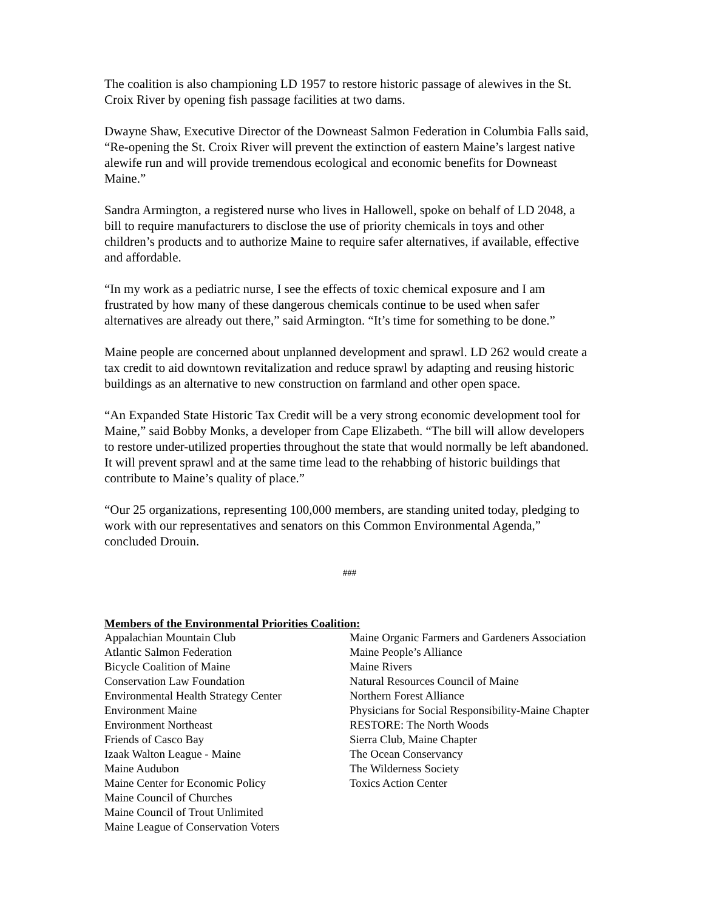The coalition is also championing LD 1957 to restore historic passage of alewives in the St. Croix River by opening fish passage facilities at two dams.
Dwayne Shaw, Executive Director of the Downeast Salmon Federation in Columbia Falls said, “Re-opening the St. Croix River will prevent the extinction of eastern Maine’s largest native alewife run and will provide tremendous ecological and economic benefits for Downeast Maine.”
Sandra Armington, a registered nurse who lives in Hallowell, spoke on behalf of LD 2048, a bill to require manufacturers to disclose the use of priority chemicals in toys and other children’s products and to authorize Maine to require safer alternatives, if available, effective and affordable.
“In my work as a pediatric nurse, I see the effects of toxic chemical exposure and I am frustrated by how many of these dangerous chemicals continue to be used when safer alternatives are already out there,” said Armington. “It’s time for something to be done.”
Maine people are concerned about unplanned development and sprawl. LD 262 would create a tax credit to aid downtown revitalization and reduce sprawl by adapting and reusing historic buildings as an alternative to new construction on farmland and other open space.
“An Expanded State Historic Tax Credit will be a very strong economic development tool for Maine,” said Bobby Monks, a developer from Cape Elizabeth. “The bill will allow developers to restore under-utilized properties throughout the state that would normally be left abandoned. It will prevent sprawl and at the same time lead to the rehabbing of historic buildings that contribute to Maine’s quality of place.”
“Our 25 organizations, representing 100,000 members, are standing united today, pledging to work with our representatives and senators on this Common Environmental Agenda,” concluded Drouin.
###
Members of the Environmental Priorities Coalition:
Appalachian Mountain Club
Atlantic Salmon Federation
Bicycle Coalition of Maine
Conservation Law Foundation
Environmental Health Strategy Center
Environment Maine
Environment Northeast
Friends of Casco Bay
Izaak Walton League - Maine
Maine Audubon
Maine Center for Economic Policy
Maine Council of Churches
Maine Council of Trout Unlimited
Maine League of Conservation Voters
Maine Organic Farmers and Gardeners Association
Maine People’s Alliance
Maine Rivers
Natural Resources Council of Maine
Northern Forest Alliance
Physicians for Social Responsibility-Maine Chapter
RESTORE: The North Woods
Sierra Club, Maine Chapter
The Ocean Conservancy
The Wilderness Society
Toxics Action Center